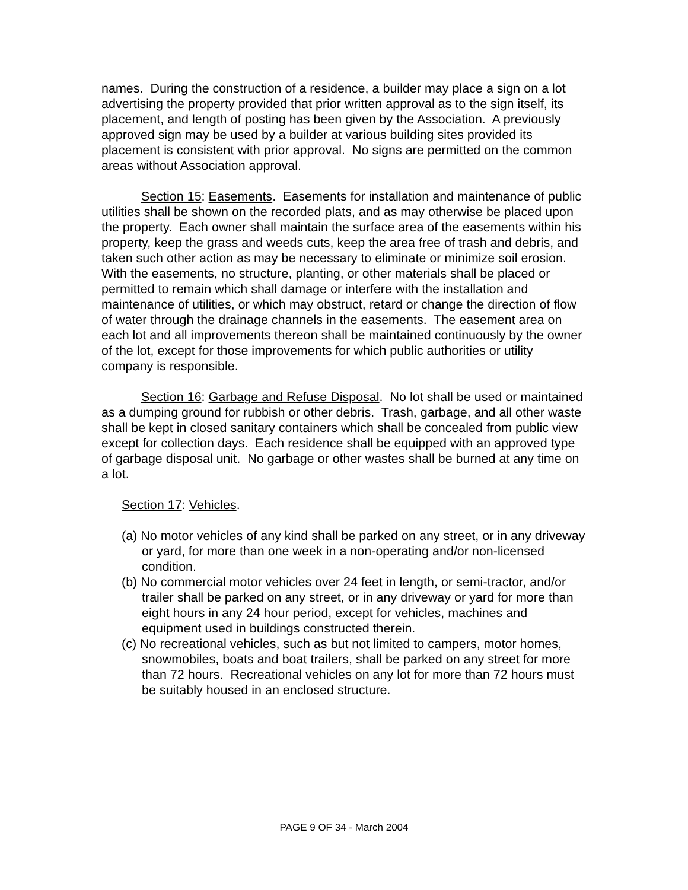names. During the construction of a residence, a builder may place a sign on a lot advertising the property provided that prior written approval as to the sign itself, its placement, and length of posting has been given by the Association. A previously approved sign may be used by a builder at various building sites provided its placement is consistent with prior approval. No signs are permitted on the common areas without Association approval.
Section 15: Easements. Easements for installation and maintenance of public utilities shall be shown on the recorded plats, and as may otherwise be placed upon the property. Each owner shall maintain the surface area of the easements within his property, keep the grass and weeds cuts, keep the area free of trash and debris, and taken such other action as may be necessary to eliminate or minimize soil erosion. With the easements, no structure, planting, or other materials shall be placed or permitted to remain which shall damage or interfere with the installation and maintenance of utilities, or which may obstruct, retard or change the direction of flow of water through the drainage channels in the easements. The easement area on each lot and all improvements thereon shall be maintained continuously by the owner of the lot, except for those improvements for which public authorities or utility company is responsible.
Section 16: Garbage and Refuse Disposal. No lot shall be used or maintained as a dumping ground for rubbish or other debris. Trash, garbage, and all other waste shall be kept in closed sanitary containers which shall be concealed from public view except for collection days. Each residence shall be equipped with an approved type of garbage disposal unit. No garbage or other wastes shall be burned at any time on a lot.
Section 17: Vehicles.
(a) No motor vehicles of any kind shall be parked on any street, or in any driveway or yard, for more than one week in a non-operating and/or non-licensed condition.
(b) No commercial motor vehicles over 24 feet in length, or semi-tractor, and/or trailer shall be parked on any street, or in any driveway or yard for more than eight hours in any 24 hour period, except for vehicles, machines and equipment used in buildings constructed therein.
(c) No recreational vehicles, such as but not limited to campers, motor homes, snowmobiles, boats and boat trailers, shall be parked on any street for more than 72 hours. Recreational vehicles on any lot for more than 72 hours must be suitably housed in an enclosed structure.
PAGE 9 OF 34 - March 2004